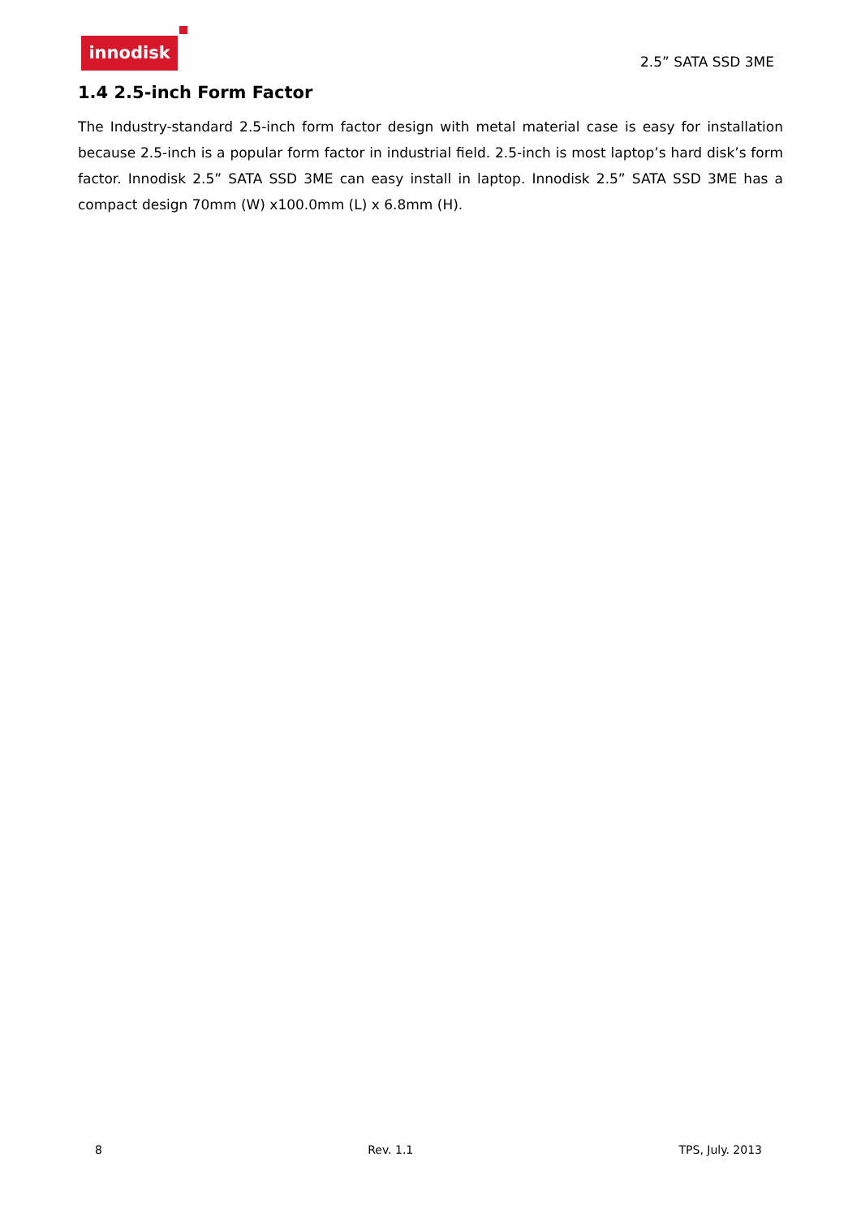innodisk
2.5” SATA SSD 3ME
1.4 2.5-inch Form Factor
The Industry-standard 2.5-inch form factor design with metal material case is easy for installation because 2.5-inch is a popular form factor in industrial field. 2.5-inch is most laptop’s hard disk’s form factor. Innodisk 2.5” SATA SSD 3ME can easy install in laptop. Innodisk 2.5” SATA SSD 3ME has a compact design 70mm (W) x100.0mm (L) x 6.8mm (H).
8 Rev. 1.1 TPS, July. 2013